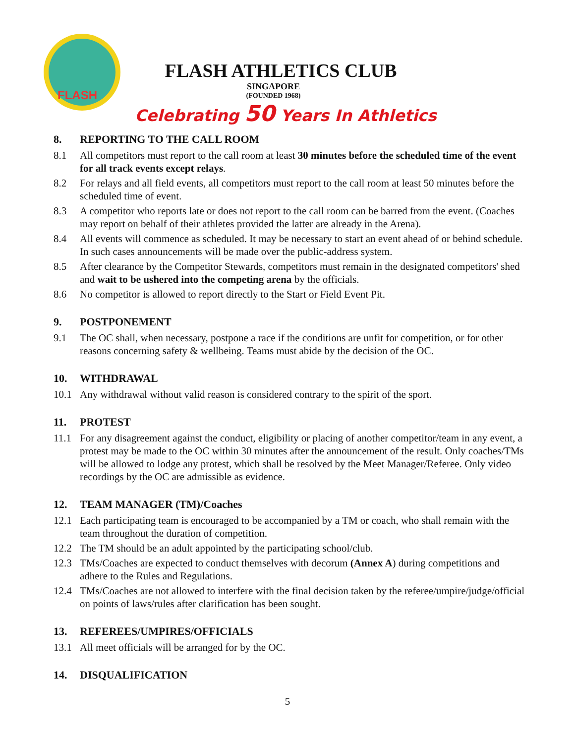FLASH
FLASH ATHLETICS CLUB
SINGAPORE
(FOUNDED 1968)
Celebrating 50 Years In Athletics
8. REPORTING TO THE CALL ROOM
8.1 All competitors must report to the call room at least 30 minutes before the scheduled time of the event for all track events except relays.
8.2 For relays and all field events, all competitors must report to the call room at least 50 minutes before the scheduled time of event.
8.3 A competitor who reports late or does not report to the call room can be barred from the event. (Coaches may report on behalf of their athletes provided the latter are already in the Arena).
8.4 All events will commence as scheduled. It may be necessary to start an event ahead of or behind schedule. In such cases announcements will be made over the public-address system.
8.5 After clearance by the Competitor Stewards, competitors must remain in the designated competitors' shed and wait to be ushered into the competing arena by the officials.
8.6 No competitor is allowed to report directly to the Start or Field Event Pit.
9. POSTPONEMENT
9.1 The OC shall, when necessary, postpone a race if the conditions are unfit for competition, or for other reasons concerning safety & wellbeing. Teams must abide by the decision of the OC.
10. WITHDRAWAL
10.1 Any withdrawal without valid reason is considered contrary to the spirit of the sport.
11. PROTEST
11.1 For any disagreement against the conduct, eligibility or placing of another competitor/team in any event, a protest may be made to the OC within 30 minutes after the announcement of the result. Only coaches/TMs will be allowed to lodge any protest, which shall be resolved by the Meet Manager/Referee. Only video recordings by the OC are admissible as evidence.
12. TEAM MANAGER (TM)/Coaches
12.1 Each participating team is encouraged to be accompanied by a TM or coach, who shall remain with the team throughout the duration of competition.
12.2 The TM should be an adult appointed by the participating school/club.
12.3 TMs/Coaches are expected to conduct themselves with decorum (Annex A) during competitions and adhere to the Rules and Regulations.
12.4 TMs/Coaches are not allowed to interfere with the final decision taken by the referee/umpire/judge/official on points of laws/rules after clarification has been sought.
13. REFEREES/UMPIRES/OFFICIALS
13.1 All meet officials will be arranged for by the OC.
14. DISQUALIFICATION
5